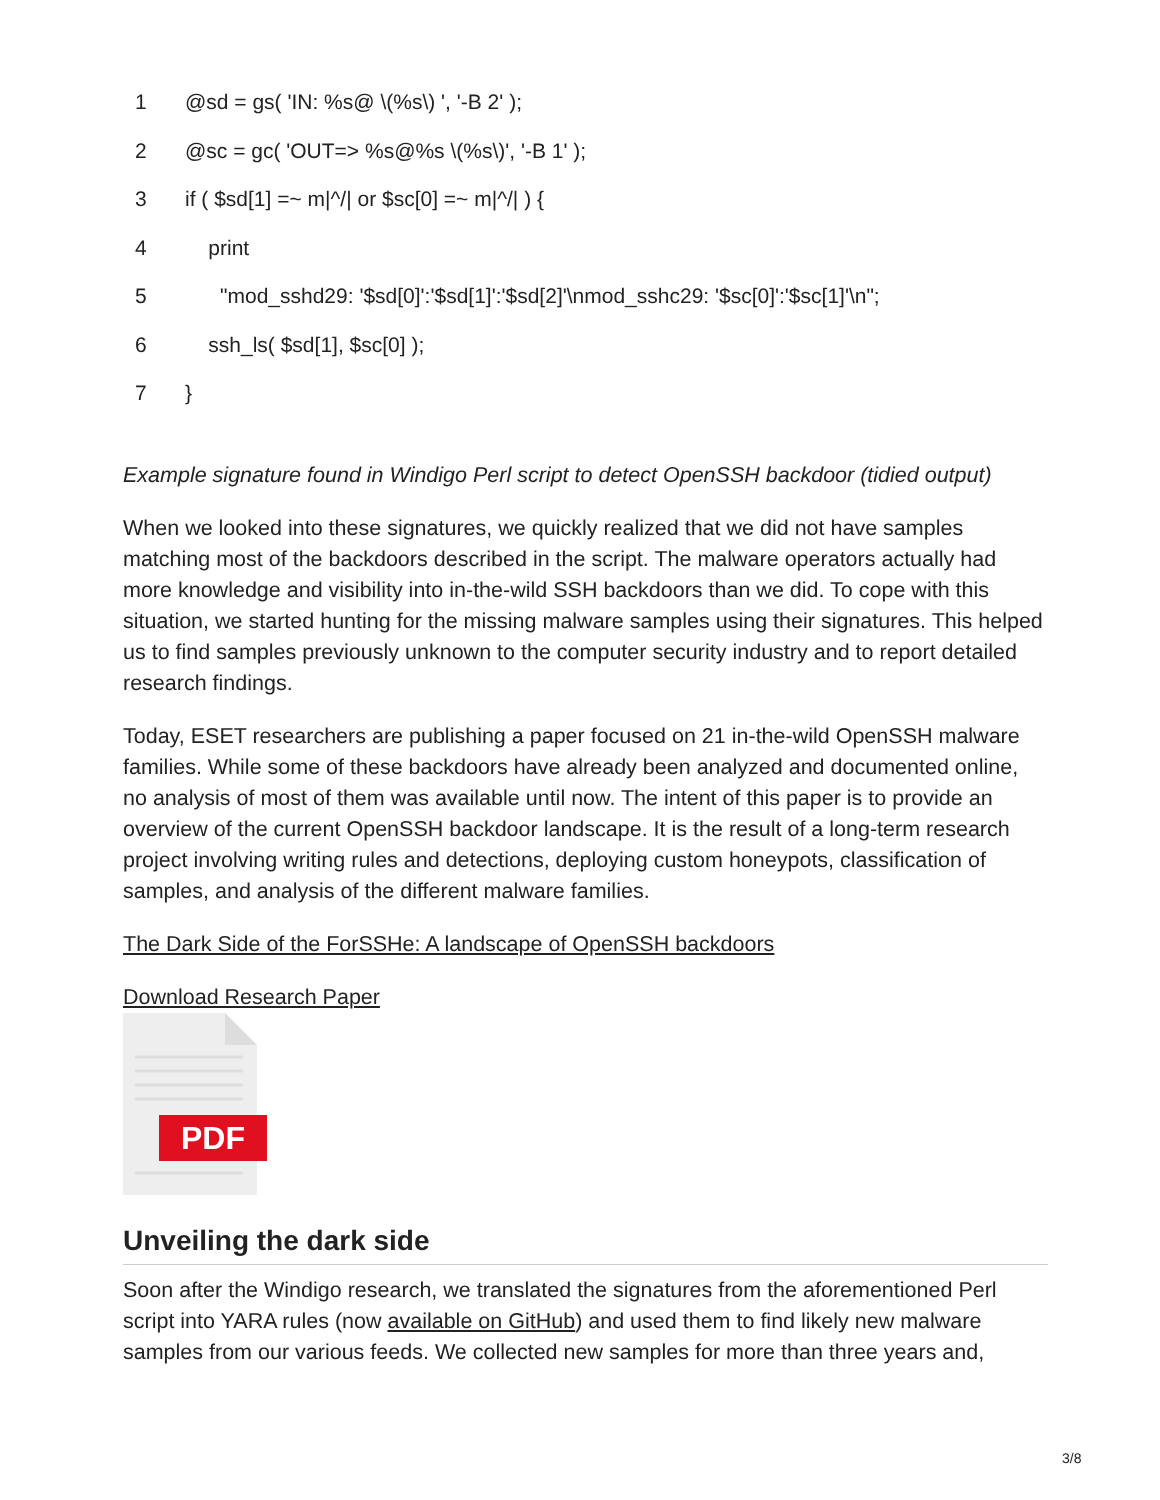1 @sd = gs( 'IN: %s@ \(%s\) ', '-B 2' );
2 @sc = gc( 'OUT=> %s@%s \(%s\)', '-B 1' );
3 if ( $sd[1] =~ m|^/| or $sc[0] =~ m|^/| ) {
4 print
5 "mod_sshd29: '$sd[0]':'$sd[1]':'$sd[2]'\nmod_sshc29: '$sc[0]':'$sc[1]'\n";
6 ssh_ls( $sd[1], $sc[0] );
7 }
Example signature found in Windigo Perl script to detect OpenSSH backdoor (tidied output)
When we looked into these signatures, we quickly realized that we did not have samples matching most of the backdoors described in the script. The malware operators actually had more knowledge and visibility into in-the-wild SSH backdoors than we did. To cope with this situation, we started hunting for the missing malware samples using their signatures. This helped us to find samples previously unknown to the computer security industry and to report detailed research findings.
Today, ESET researchers are publishing a paper focused on 21 in-the-wild OpenSSH malware families. While some of these backdoors have already been analyzed and documented online, no analysis of most of them was available until now. The intent of this paper is to provide an overview of the current OpenSSH backdoor landscape. It is the result of a long-term research project involving writing rules and detections, deploying custom honeypots, classification of samples, and analysis of the different malware families.
The Dark Side of the ForSSHe: A landscape of OpenSSH backdoors
Download Research Paper
PDF
Unveiling the dark side
Soon after the Windigo research, we translated the signatures from the aforementioned Perl script into YARA rules (now available on GitHub) and used them to find likely new malware samples from our various feeds. We collected new samples for more than three years and,
3/8